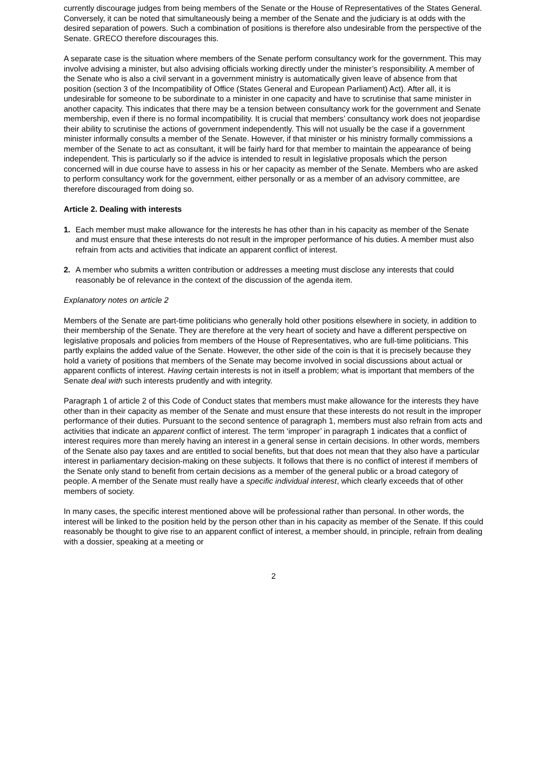currently discourage judges from being members of the Senate or the House of Representatives of the States General. Conversely, it can be noted that simultaneously being a member of the Senate and the judiciary is at odds with the desired separation of powers. Such a combination of positions is therefore also undesirable from the perspective of the Senate. GRECO therefore discourages this.
A separate case is the situation where members of the Senate perform consultancy work for the government. This may involve advising a minister, but also advising officials working directly under the minister’s responsibility. A member of the Senate who is also a civil servant in a government ministry is automatically given leave of absence from that position (section 3 of the Incompatibility of Office (States General and European Parliament) Act). After all, it is undesirable for someone to be subordinate to a minister in one capacity and have to scrutinise that same minister in another capacity. This indicates that there may be a tension between consultancy work for the government and Senate membership, even if there is no formal incompatibility. It is crucial that members’ consultancy work does not jeopardise their ability to scrutinise the actions of government independently. This will not usually be the case if a government minister informally consults a member of the Senate. However, if that minister or his ministry formally commissions a member of the Senate to act as consultant, it will be fairly hard for that member to maintain the appearance of being independent. This is particularly so if the advice is intended to result in legislative proposals which the person concerned will in due course have to assess in his or her capacity as member of the Senate. Members who are asked to perform consultancy work for the government, either personally or as a member of an advisory committee, are therefore discouraged from doing so.
Article 2. Dealing with interests
1. Each member must make allowance for the interests he has other than in his capacity as member of the Senate and must ensure that these interests do not result in the improper performance of his duties. A member must also refrain from acts and activities that indicate an apparent conflict of interest.
2. A member who submits a written contribution or addresses a meeting must disclose any interests that could reasonably be of relevance in the context of the discussion of the agenda item.
Explanatory notes on article 2
Members of the Senate are part-time politicians who generally hold other positions elsewhere in society, in addition to their membership of the Senate. They are therefore at the very heart of society and have a different perspective on legislative proposals and policies from members of the House of Representatives, who are full-time politicians. This partly explains the added value of the Senate. However, the other side of the coin is that it is precisely because they hold a variety of positions that members of the Senate may become involved in social discussions about actual or apparent conflicts of interest. Having certain interests is not in itself a problem; what is important that members of the Senate deal with such interests prudently and with integrity.
Paragraph 1 of article 2 of this Code of Conduct states that members must make allowance for the interests they have other than in their capacity as member of the Senate and must ensure that these interests do not result in the improper performance of their duties. Pursuant to the second sentence of paragraph 1, members must also refrain from acts and activities that indicate an apparent conflict of interest. The term ‘improper’ in paragraph 1 indicates that a conflict of interest requires more than merely having an interest in a general sense in certain decisions. In other words, members of the Senate also pay taxes and are entitled to social benefits, but that does not mean that they also have a particular interest in parliamentary decision-making on these subjects. It follows that there is no conflict of interest if members of the Senate only stand to benefit from certain decisions as a member of the general public or a broad category of people. A member of the Senate must really have a specific individual interest, which clearly exceeds that of other members of society.
In many cases, the specific interest mentioned above will be professional rather than personal. In other words, the interest will be linked to the position held by the person other than in his capacity as member of the Senate. If this could reasonably be thought to give rise to an apparent conflict of interest, a member should, in principle, refrain from dealing with a dossier, speaking at a meeting or
2